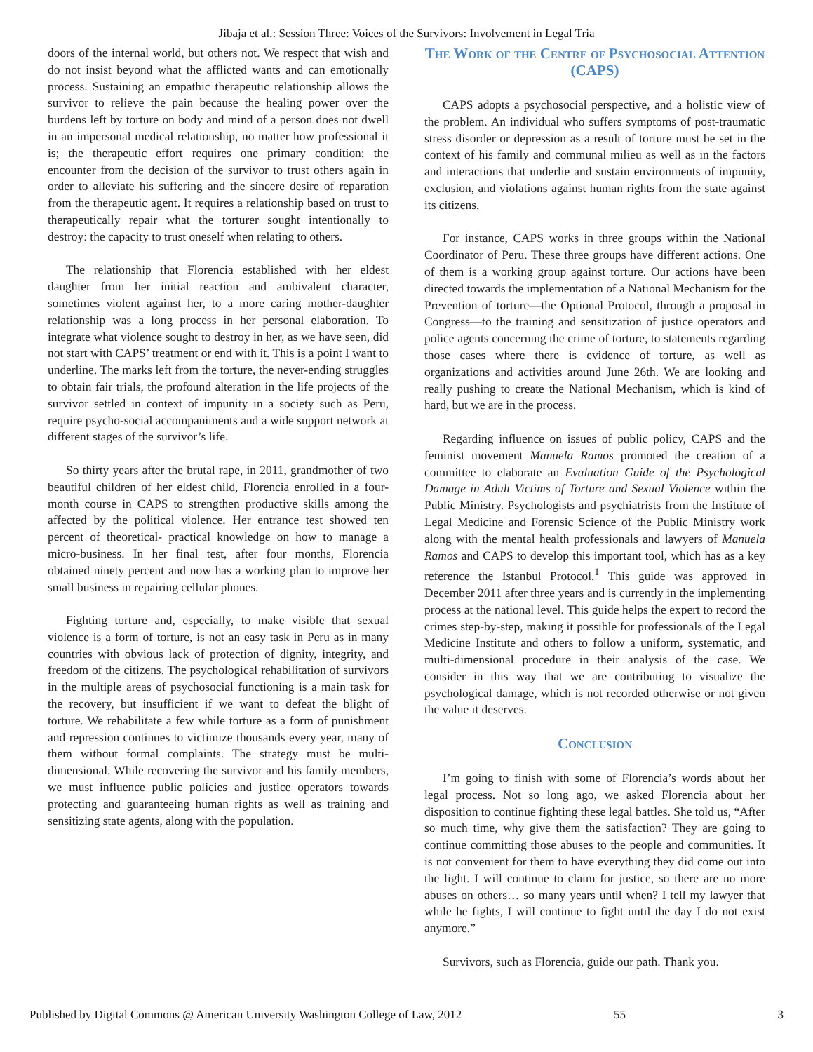Jibaja et al.: Session Three: Voices of the Survivors: Involvement in Legal Tria
doors of the internal world, but others not. We respect that wish and do not insist beyond what the afflicted wants and can emotionally process. Sustaining an empathic therapeutic relationship allows the survivor to relieve the pain because the healing power over the burdens left by torture on body and mind of a person does not dwell in an impersonal medical relationship, no matter how professional it is; the therapeutic effort requires one primary condition: the encounter from the decision of the survivor to trust others again in order to alleviate his suffering and the sincere desire of reparation from the therapeutic agent. It requires a relationship based on trust to therapeutically repair what the torturer sought intentionally to destroy: the capacity to trust oneself when relating to others.
The relationship that Florencia established with her eldest daughter from her initial reaction and ambivalent character, sometimes violent against her, to a more caring mother-daughter relationship was a long process in her personal elaboration. To integrate what violence sought to destroy in her, as we have seen, did not start with CAPS’ treatment or end with it. This is a point I want to underline. The marks left from the torture, the never-ending struggles to obtain fair trials, the profound alteration in the life projects of the survivor settled in context of impunity in a society such as Peru, require psycho-social accompaniments and a wide support network at different stages of the survivor’s life.
So thirty years after the brutal rape, in 2011, grandmother of two beautiful children of her eldest child, Florencia enrolled in a four-month course in CAPS to strengthen productive skills among the affected by the political violence. Her entrance test showed ten percent of theoretical- practical knowledge on how to manage a micro-business. In her final test, after four months, Florencia obtained ninety percent and now has a working plan to improve her small business in repairing cellular phones.
Fighting torture and, especially, to make visible that sexual violence is a form of torture, is not an easy task in Peru as in many countries with obvious lack of protection of dignity, integrity, and freedom of the citizens. The psychological rehabilitation of survivors in the multiple areas of psychosocial functioning is a main task for the recovery, but insufficient if we want to defeat the blight of torture. We rehabilitate a few while torture as a form of punishment and repression continues to victimize thousands every year, many of them without formal complaints. The strategy must be multi-dimensional. While recovering the survivor and his family members, we must influence public policies and justice operators towards protecting and guaranteeing human rights as well as training and sensitizing state agents, along with the population.
The Work of the Centre of Psychosocial Attention (CAPS)
CAPS adopts a psychosocial perspective, and a holistic view of the problem. An individual who suffers symptoms of post-traumatic stress disorder or depression as a result of torture must be set in the context of his family and communal milieu as well as in the factors and interactions that underlie and sustain environments of impunity, exclusion, and violations against human rights from the state against its citizens.
For instance, CAPS works in three groups within the National Coordinator of Peru. These three groups have different actions. One of them is a working group against torture. Our actions have been directed towards the implementation of a National Mechanism for the Prevention of torture—the Optional Protocol, through a proposal in Congress—to the training and sensitization of justice operators and police agents concerning the crime of torture, to statements regarding those cases where there is evidence of torture, as well as organizations and activities around June 26th. We are looking and really pushing to create the National Mechanism, which is kind of hard, but we are in the process.
Regarding influence on issues of public policy, CAPS and the feminist movement Manuela Ramos promoted the creation of a committee to elaborate an Evaluation Guide of the Psychological Damage in Adult Victims of Torture and Sexual Violence within the Public Ministry. Psychologists and psychiatrists from the Institute of Legal Medicine and Forensic Science of the Public Ministry work along with the mental health professionals and lawyers of Manuela Ramos and CAPS to develop this important tool, which has as a key reference the Istanbul Protocol.<sup>1</sup> This guide was approved in December 2011 after three years and is currently in the implementing process at the national level. This guide helps the expert to record the crimes step-by-step, making it possible for professionals of the Legal Medicine Institute and others to follow a uniform, systematic, and multi-dimensional procedure in their analysis of the case. We consider in this way that we are contributing to visualize the psychological damage, which is not recorded otherwise or not given the value it deserves.
Conclusion
I’m going to finish with some of Florencia’s words about her legal process. Not so long ago, we asked Florencia about her disposition to continue fighting these legal battles. She told us, “After so much time, why give them the satisfaction? They are going to continue committing those abuses to the people and communities. It is not convenient for them to have everything they did come out into the light. I will continue to claim for justice, so there are no more abuses on others… so many years until when? I tell my lawyer that while he fights, I will continue to fight until the day I do not exist anymore.”
Survivors, such as Florencia, guide our path. Thank you.
Published by Digital Commons @ American University Washington College of Law, 2012 55 3